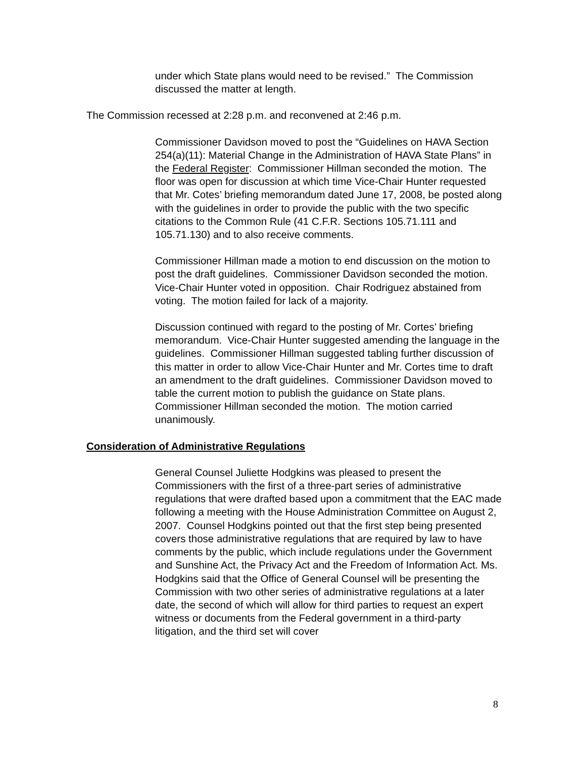under which State plans would need to be revised.” The Commission discussed the matter at length.
The Commission recessed at 2:28 p.m. and reconvened at 2:46 p.m.
Commissioner Davidson moved to post the “Guidelines on HAVA Section 254(a)(11): Material Change in the Administration of HAVA State Plans” in the Federal Register: Commissioner Hillman seconded the motion. The floor was open for discussion at which time Vice-Chair Hunter requested that Mr. Cotes’ briefing memorandum dated June 17, 2008, be posted along with the guidelines in order to provide the public with the two specific citations to the Common Rule (41 C.F.R. Sections 105.71.111 and 105.71.130) and to also receive comments.
Commissioner Hillman made a motion to end discussion on the motion to post the draft guidelines. Commissioner Davidson seconded the motion. Vice-Chair Hunter voted in opposition. Chair Rodriguez abstained from voting. The motion failed for lack of a majority.
Discussion continued with regard to the posting of Mr. Cortes’ briefing memorandum. Vice-Chair Hunter suggested amending the language in the guidelines. Commissioner Hillman suggested tabling further discussion of this matter in order to allow Vice-Chair Hunter and Mr. Cortes time to draft an amendment to the draft guidelines. Commissioner Davidson moved to table the current motion to publish the guidance on State plans. Commissioner Hillman seconded the motion. The motion carried unanimously.
Consideration of Administrative Regulations
General Counsel Juliette Hodgkins was pleased to present the Commissioners with the first of a three-part series of administrative regulations that were drafted based upon a commitment that the EAC made following a meeting with the House Administration Committee on August 2, 2007. Counsel Hodgkins pointed out that the first step being presented covers those administrative regulations that are required by law to have comments by the public, which include regulations under the Government and Sunshine Act, the Privacy Act and the Freedom of Information Act. Ms. Hodgkins said that the Office of General Counsel will be presenting the Commission with two other series of administrative regulations at a later date, the second of which will allow for third parties to request an expert witness or documents from the Federal government in a third-party litigation, and the third set will cover
8